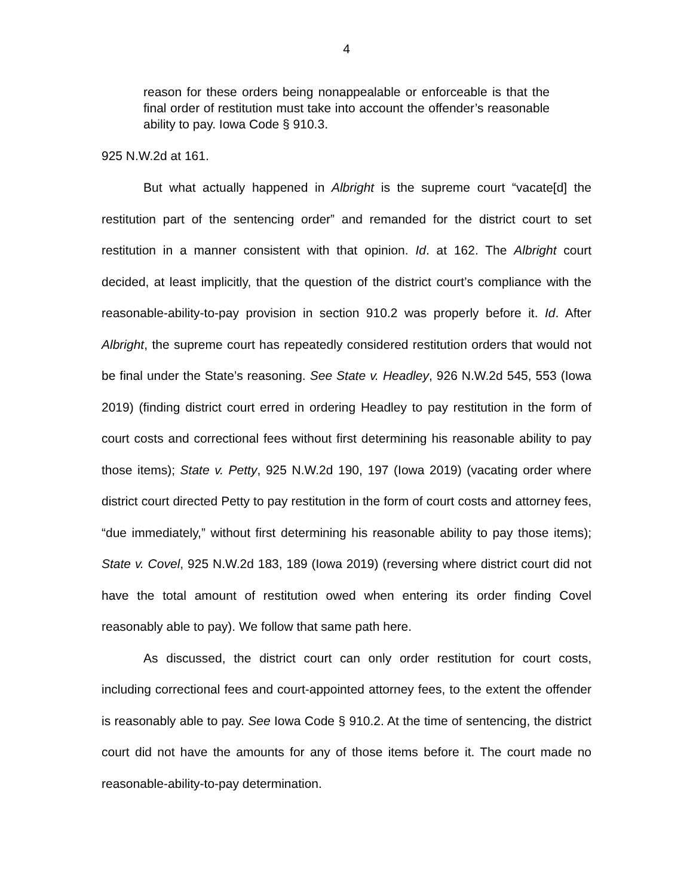4
reason for these orders being nonappealable or enforceable is that the final order of restitution must take into account the offender’s reasonable ability to pay. Iowa Code § 910.3.
925 N.W.2d at 161.
But what actually happened in Albright is the supreme court “vacate[d] the restitution part of the sentencing order” and remanded for the district court to set restitution in a manner consistent with that opinion. Id. at 162. The Albright court decided, at least implicitly, that the question of the district court’s compliance with the reasonable-ability-to-pay provision in section 910.2 was properly before it. Id. After Albright, the supreme court has repeatedly considered restitution orders that would not be final under the State’s reasoning. See State v. Headley, 926 N.W.2d 545, 553 (Iowa 2019) (finding district court erred in ordering Headley to pay restitution in the form of court costs and correctional fees without first determining his reasonable ability to pay those items); State v. Petty, 925 N.W.2d 190, 197 (Iowa 2019) (vacating order where district court directed Petty to pay restitution in the form of court costs and attorney fees, “due immediately,” without first determining his reasonable ability to pay those items); State v. Covel, 925 N.W.2d 183, 189 (Iowa 2019) (reversing where district court did not have the total amount of restitution owed when entering its order finding Covel reasonably able to pay). We follow that same path here.
As discussed, the district court can only order restitution for court costs, including correctional fees and court-appointed attorney fees, to the extent the offender is reasonably able to pay. See Iowa Code § 910.2. At the time of sentencing, the district court did not have the amounts for any of those items before it. The court made no reasonable-ability-to-pay determination.